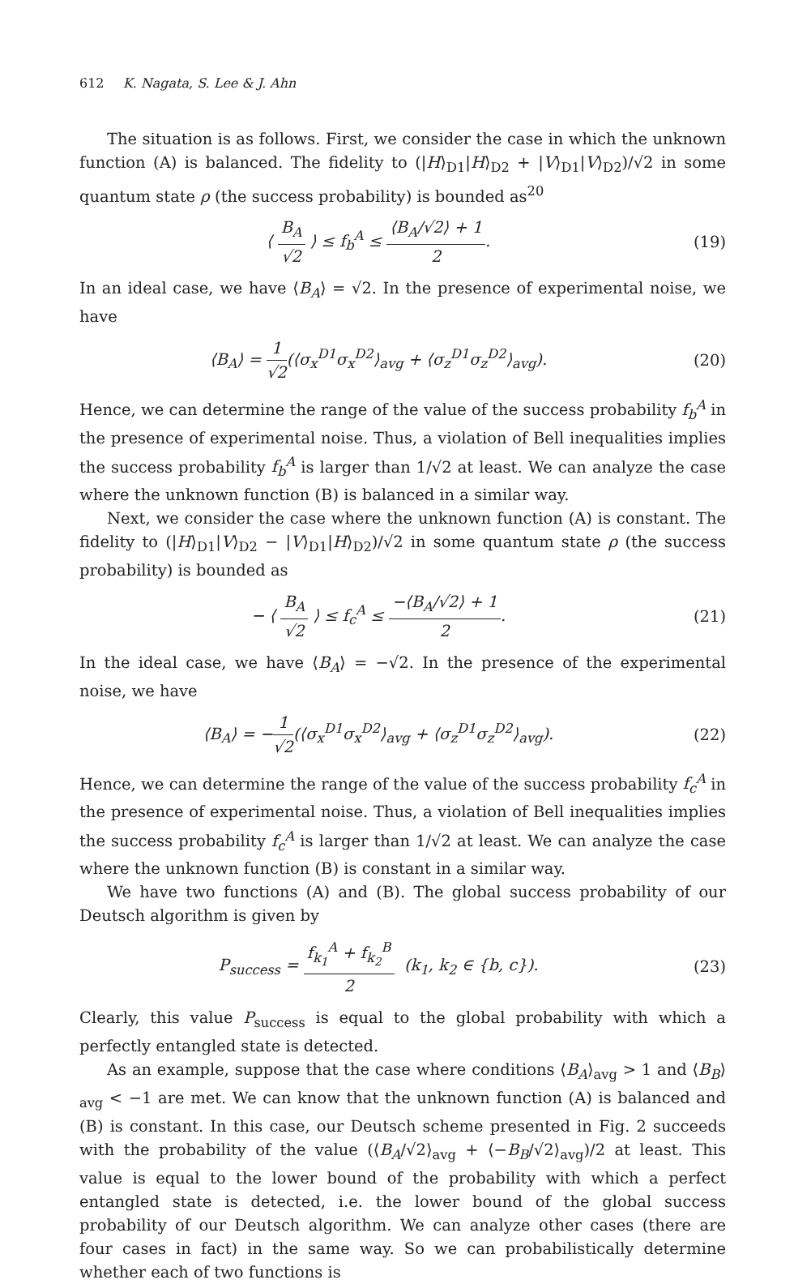612 K. Nagata, S. Lee & J. Ahn
The situation is as follows. First, we consider the case in which the unknown function (A) is balanced. The fidelity to (|H⟩<sub>D1</sub>|H⟩<sub>D2</sub> + |V⟩<sub>D1</sub>|V⟩<sub>D2</sub>)/√2 in some quantum state ρ (the success probability) is bounded as<sup>20</sup>
⟨ B<sub>A</sub> √2 ⟩ ≤ f<sub>b</sub><sup>A</sup> ≤ ⟨B<sub>A</sub>/√2⟩ + 1 2.
(19)
In an ideal case, we have ⟨B<sub>A</sub>⟩ = √2. In the presence of experimental noise, we have
⟨B<sub>A</sub>⟩ = 1 √2(⟨σ<sub>x</sub><sup>D1</sup>σ<sub>x</sub><sup>D2</sup>⟩<sub>avg</sub> + ⟨σ<sub>z</sub><sup>D1</sup>σ<sub>z</sub><sup>D2</sup>⟩<sub>avg</sub>).
(20)
Hence, we can determine the range of the value of the success probability f<sub>b</sub><sup>A</sup> in the presence of experimental noise. Thus, a violation of Bell inequalities implies the success probability f<sub>b</sub><sup>A</sup> is larger than 1/√2 at least. We can analyze the case where the unknown function (B) is balanced in a similar way.
Next, we consider the case where the unknown function (A) is constant. The fidelity to (|H⟩<sub>D1</sub>|V⟩<sub>D2</sub> − |V⟩<sub>D1</sub>|H⟩<sub>D2</sub>)/√2 in some quantum state ρ (the success probability) is bounded as
− ⟨ B<sub>A</sub> √2 ⟩ ≤ f<sub>c</sub><sup>A</sup> ≤ −⟨B<sub>A</sub>/√2⟩ + 1 2.
(21)
In the ideal case, we have ⟨B<sub>A</sub>⟩ = −√2. In the presence of the experimental noise, we have
⟨B<sub>A</sub>⟩ = −1 √2(⟨σ<sub>x</sub><sup>D1</sup>σ<sub>x</sub><sup>D2</sup>⟩<sub>avg</sub> + ⟨σ<sub>z</sub><sup>D1</sup>σ<sub>z</sub><sup>D2</sup>⟩<sub>avg</sub>).
(22)
Hence, we can determine the range of the value of the success probability f<sub>c</sub><sup>A</sup> in the presence of experimental noise. Thus, a violation of Bell inequalities implies the success probability f<sub>c</sub><sup>A</sup> is larger than 1/√2 at least. We can analyze the case where the unknown function (B) is constant in a similar way.
We have two functions (A) and (B). The global success probability of our Deutsch algorithm is given by
P<sub>success</sub> = f<sub>k<sub>1</sub></sub><sup>A</sup> + f<sub>k<sub>2</sub></sub><sup>B</sup> 2 (k<sub>1</sub>, k<sub>2</sub> ∈ {b, c}).
(23)
Clearly, this value P<sub>success</sub> is equal to the global probability with which a perfectly entangled state is detected.
As an example, suppose that the case where conditions ⟨B<sub>A</sub>⟩<sub>avg</sub> > 1 and ⟨B<sub>B</sub>⟩<sub>avg</sub> < −1 are met. We can know that the unknown function (A) is balanced and (B) is constant. In this case, our Deutsch scheme presented in Fig. 2 succeeds with the probability of the value (⟨B<sub>A</sub>/√2⟩<sub>avg</sub> + ⟨−B<sub>B</sub>/√2⟩<sub>avg</sub>)/2 at least. This value is equal to the lower bound of the probability with which a perfect entangled state is detected, i.e. the lower bound of the global success probability of our Deutsch algorithm. We can analyze other cases (there are four cases in fact) in the same way. So we can probabilistically determine whether each of two functions is